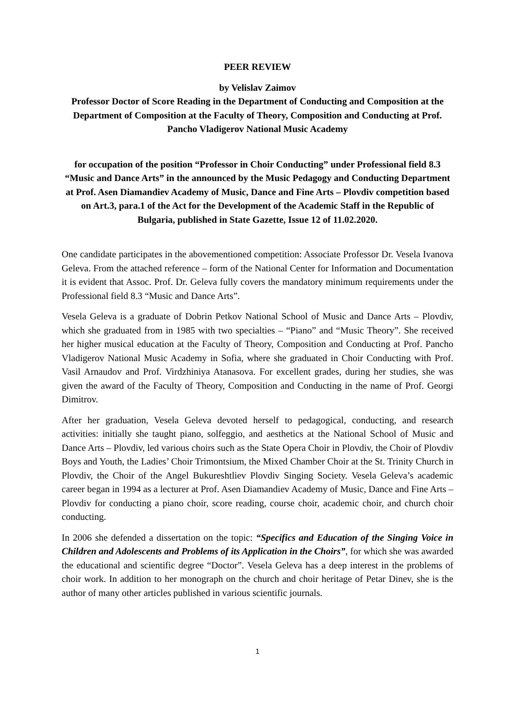PEER REVIEW
by Velislav Zaimov
Professor Doctor of Score Reading in the Department of Conducting and Composition at the Department of Composition at the Faculty of Theory, Composition and Conducting at Prof. Pancho Vladigerov National Music Academy
for occupation of the position “Professor in Choir Conducting” under Professional field 8.3 “Music and Dance Arts” in the announced by the Music Pedagogy and Conducting Department at Prof. Asen Diamandiev Academy of Music, Dance and Fine Arts – Plovdiv competition based on Art.3, para.1 of the Act for the Development of the Academic Staff in the Republic of Bulgaria, published in State Gazette, Issue 12 of 11.02.2020.
One candidate participates in the abovementioned competition: Associate Professor Dr. Vesela Ivanova Geleva. From the attached reference – form of the National Center for Information and Documentation it is evident that Assoc. Prof. Dr. Geleva fully covers the mandatory minimum requirements under the Professional field 8.3 “Music and Dance Arts”.
Vesela Geleva is a graduate of Dobrin Petkov National School of Music and Dance Arts – Plovdiv, which she graduated from in 1985 with two specialties – “Piano” and “Music Theory”. She received her higher musical education at the Faculty of Theory, Composition and Conducting at Prof. Pancho Vladigerov National Music Academy in Sofia, where she graduated in Choir Conducting with Prof. Vasil Arnaudov and Prof. Virdzhiniya Atanasova. For excellent grades, during her studies, she was given the award of the Faculty of Theory, Composition and Conducting in the name of Prof. Georgi Dimitrov.
After her graduation, Vesela Geleva devoted herself to pedagogical, conducting, and research activities: initially she taught piano, solfeggio, and aesthetics at the National School of Music and Dance Arts – Plovdiv, led various choirs such as the State Opera Choir in Plovdiv, the Choir of Plovdiv Boys and Youth, the Ladies’ Choir Trimontsium, the Mixed Chamber Choir at the St. Trinity Church in Plovdiv, the Choir of the Angel Bukureshtliev Plovdiv Singing Society. Vesela Geleva’s academic career began in 1994 as a lecturer at Prof. Asen Diamandiev Academy of Music, Dance and Fine Arts – Plovdiv for conducting a piano choir, score reading, course choir, academic choir, and church choir conducting.
In 2006 she defended a dissertation on the topic: “Specifics and Education of the Singing Voice in Children and Adolescents and Problems of its Application in the Choirs”, for which she was awarded the educational and scientific degree “Doctor”. Vesela Geleva has a deep interest in the problems of choir work. In addition to her monograph on the church and choir heritage of Petar Dinev, she is the author of many other articles published in various scientific journals.
1